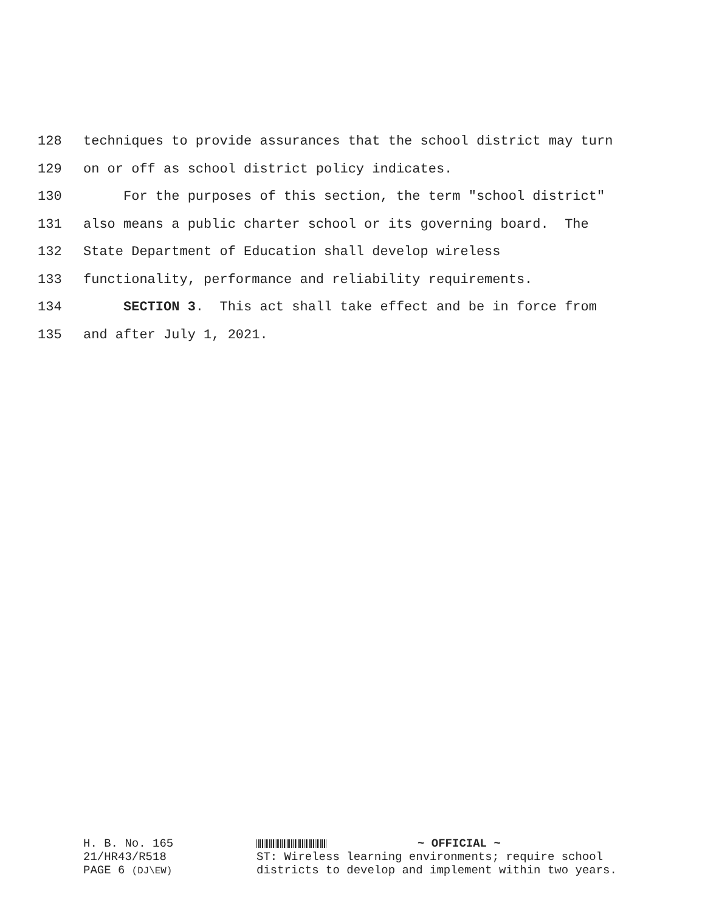128 techniques to provide assurances that the school district may turn
129 on or off as school district policy indicates.
130 For the purposes of this section, the term "school district"
131 also means a public charter school or its governing board. The
132 State Department of Education shall develop wireless
133 functionality, performance and reliability requirements.
134 SECTION 3. This act shall take effect and be in force from
135 and after July 1, 2021.
H. B. No. 165
21/HR43/R518
PAGE 6 (DJ\EW)
~ OFFICIAL ~
ST: Wireless learning environments; require school districts to develop and implement within two years.